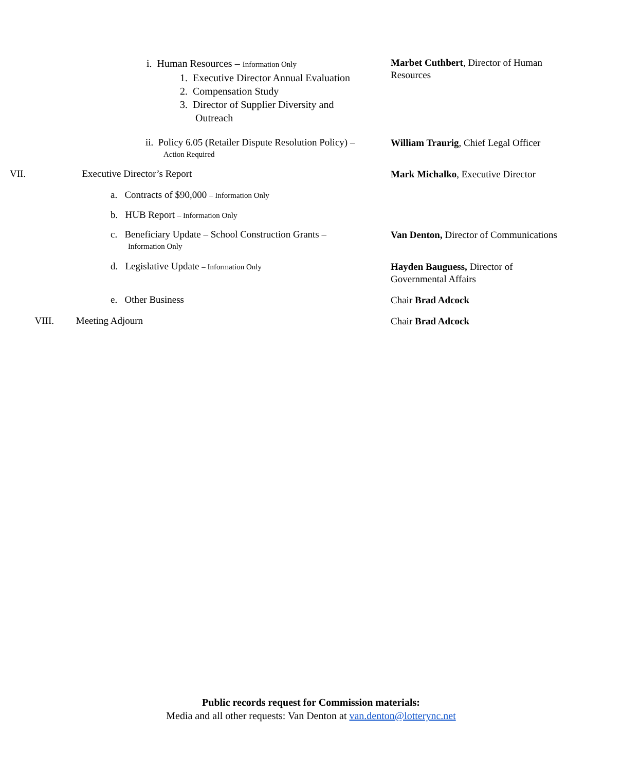i. Human Resources – Information Only
1. Executive Director Annual Evaluation
2. Compensation Study
3. Director of Supplier Diversity and
Outreach
Marbet Cuthbert, Director of Human Resources
ii. Policy 6.05 (Retailer Dispute Resolution Policy) –
Action Required
William Traurig, Chief Legal Officer
VII. Executive Director’s Report
Mark Michalko, Executive Director
a. Contracts of $90,000 – Information Only
b. HUB Report – Information Only
c. Beneficiary Update – School Construction Grants –
Information Only
Van Denton, Director of Communications
d. Legislative Update – Information Only
Hayden Bauguess, Director of Governmental Affairs
e. Other Business
Chair Brad Adcock
VIII. Meeting Adjourn
Chair Brad Adcock
Public records request for Commission materials:
Media and all other requests: Van Denton at van.denton@lotterync.net